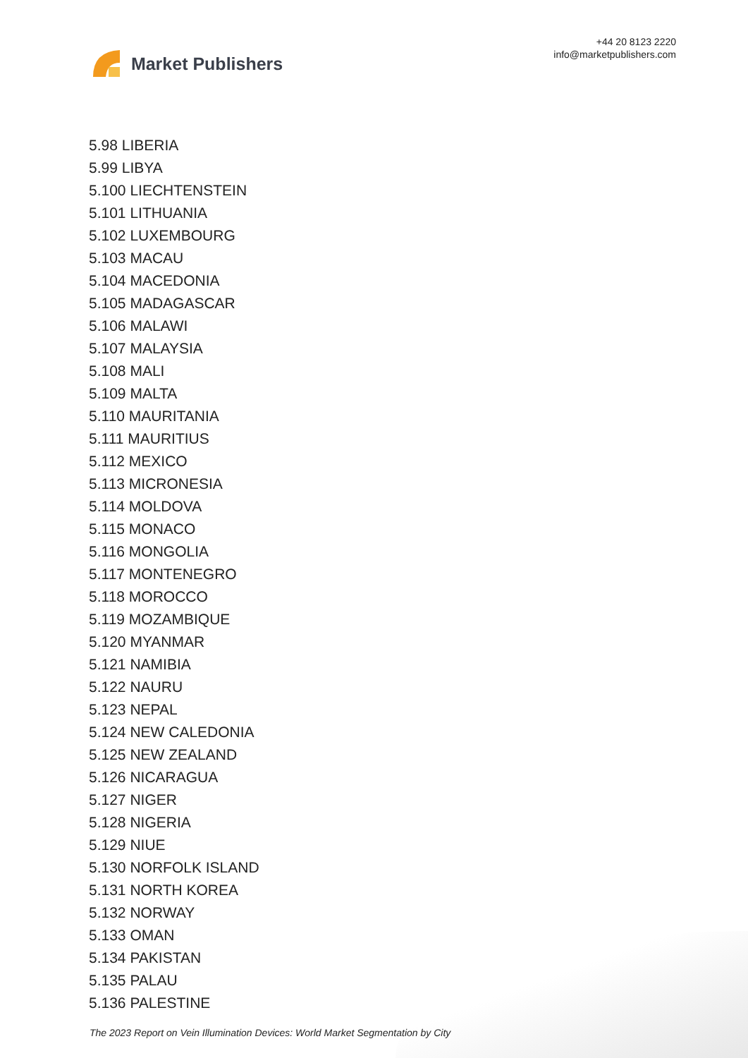Market Publishers
+44 20 8123 2220
info@marketpublishers.com
5.98 LIBERIA
5.99 LIBYA
5.100 LIECHTENSTEIN
5.101 LITHUANIA
5.102 LUXEMBOURG
5.103 MACAU
5.104 MACEDONIA
5.105 MADAGASCAR
5.106 MALAWI
5.107 MALAYSIA
5.108 MALI
5.109 MALTA
5.110 MAURITANIA
5.111 MAURITIUS
5.112 MEXICO
5.113 MICRONESIA
5.114 MOLDOVA
5.115 MONACO
5.116 MONGOLIA
5.117 MONTENEGRO
5.118 MOROCCO
5.119 MOZAMBIQUE
5.120 MYANMAR
5.121 NAMIBIA
5.122 NAURU
5.123 NEPAL
5.124 NEW CALEDONIA
5.125 NEW ZEALAND
5.126 NICARAGUA
5.127 NIGER
5.128 NIGERIA
5.129 NIUE
5.130 NORFOLK ISLAND
5.131 NORTH KOREA
5.132 NORWAY
5.133 OMAN
5.134 PAKISTAN
5.135 PALAU
5.136 PALESTINE
The 2023 Report on Vein Illumination Devices: World Market Segmentation by City